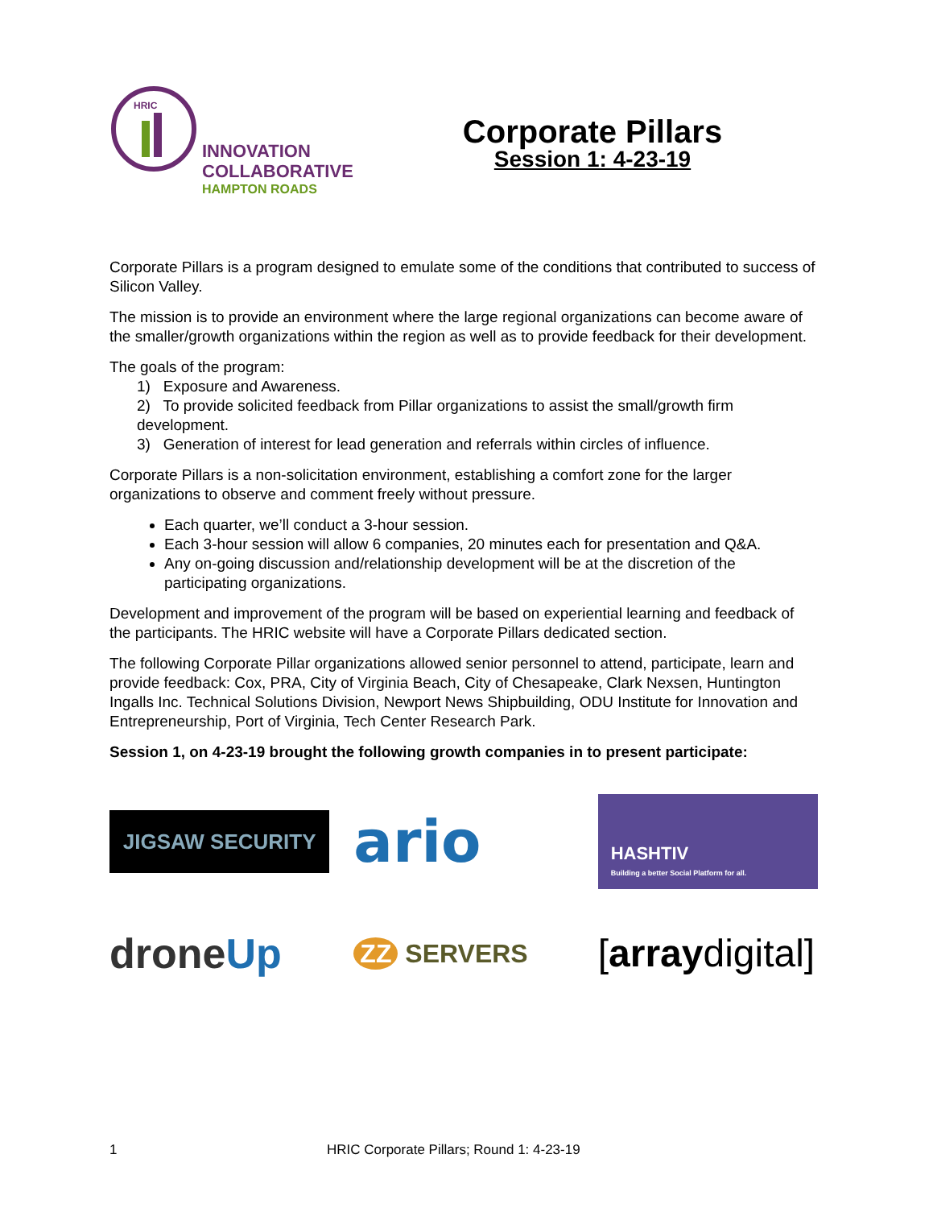HRIC
INNOVATION
COLLABORATIVE
HAMPTON ROADS
Corporate Pillars
Session 1: 4-23-19
Corporate Pillars is a program designed to emulate some of the conditions that contributed to success of Silicon Valley.
The mission is to provide an environment where the large regional organizations can become aware of the smaller/growth organizations within the region as well as to provide feedback for their development.
The goals of the program:
1) Exposure and Awareness.
2) To provide solicited feedback from Pillar organizations to assist the small/growth firm development.
3) Generation of interest for lead generation and referrals within circles of influence.
Corporate Pillars is a non-solicitation environment, establishing a comfort zone for the larger organizations to observe and comment freely without pressure.
Each quarter, we’ll conduct a 3-hour session.
Each 3-hour session will allow 6 companies, 20 minutes each for presentation and Q&A.
Any on-going discussion and/relationship development will be at the discretion of the participating organizations.
Development and improvement of the program will be based on experiential learning and feedback of the participants. The HRIC website will have a Corporate Pillars dedicated section.
The following Corporate Pillar organizations allowed senior personnel to attend, participate, learn and provide feedback: Cox, PRA, City of Virginia Beach, City of Chesapeake, Clark Nexsen, Huntington Ingalls Inc. Technical Solutions Division, Newport News Shipbuilding, ODU Institute for Innovation and Entrepreneurship, Port of Virginia, Tech Center Research Park.
Session 1, on 4-23-19 brought the following growth companies in to present participate:
JIGSAW SECURITY
ario
HASHTIV
Building a better Social Platform for all.
drone Up
ZZ SERVERS
[array digital]
1 HRIC Corporate Pillars; Round 1: 4-23-19